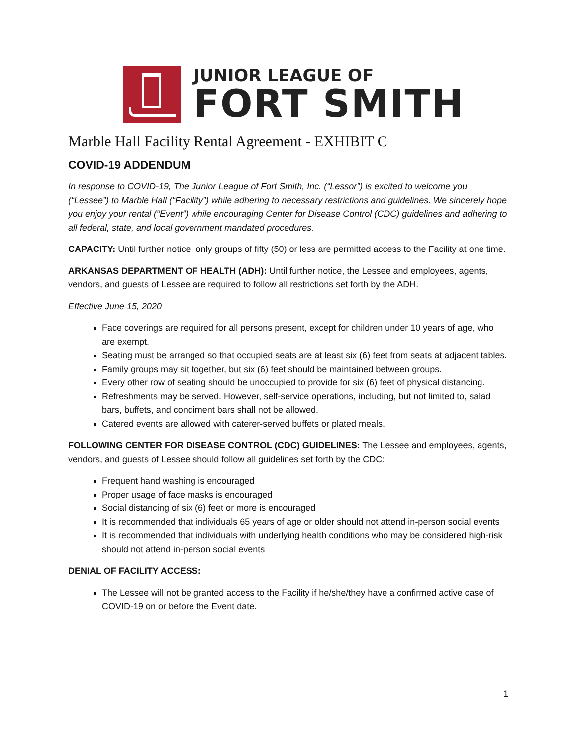JUNIOR LEAGUE OF
FORT SMITH
Marble Hall Facility Rental Agreement - EXHIBIT C
COVID-19 ADDENDUM
In response to COVID-19, The Junior League of Fort Smith, Inc. (“Lessor”) is excited to welcome you (“Lessee”) to Marble Hall (“Facility”) while adhering to necessary restrictions and guidelines. We sincerely hope you enjoy your rental (“Event”) while encouraging Center for Disease Control (CDC) guidelines and adhering to all federal, state, and local government mandated procedures.
CAPACITY: Until further notice, only groups of fifty (50) or less are permitted access to the Facility at one time.
ARKANSAS DEPARTMENT OF HEALTH (ADH): Until further notice, the Lessee and employees, agents, vendors, and guests of Lessee are required to follow all restrictions set forth by the ADH.
Effective June 15, 2020
Face coverings are required for all persons present, except for children under 10 years of age, who are exempt.
Seating must be arranged so that occupied seats are at least six (6) feet from seats at adjacent tables.
Family groups may sit together, but six (6) feet should be maintained between groups.
Every other row of seating should be unoccupied to provide for six (6) feet of physical distancing.
Refreshments may be served. However, self-service operations, including, but not limited to, salad bars, buffets, and condiment bars shall not be allowed.
Catered events are allowed with caterer-served buffets or plated meals.
FOLLOWING CENTER FOR DISEASE CONTROL (CDC) GUIDELINES: The Lessee and employees, agents, vendors, and guests of Lessee should follow all guidelines set forth by the CDC:
Frequent hand washing is encouraged
Proper usage of face masks is encouraged
Social distancing of six (6) feet or more is encouraged
It is recommended that individuals 65 years of age or older should not attend in-person social events
It is recommended that individuals with underlying health conditions who may be considered high-risk should not attend in-person social events
DENIAL OF FACILITY ACCESS:
The Lessee will not be granted access to the Facility if he/she/they have a confirmed active case of COVID-19 on or before the Event date.
1